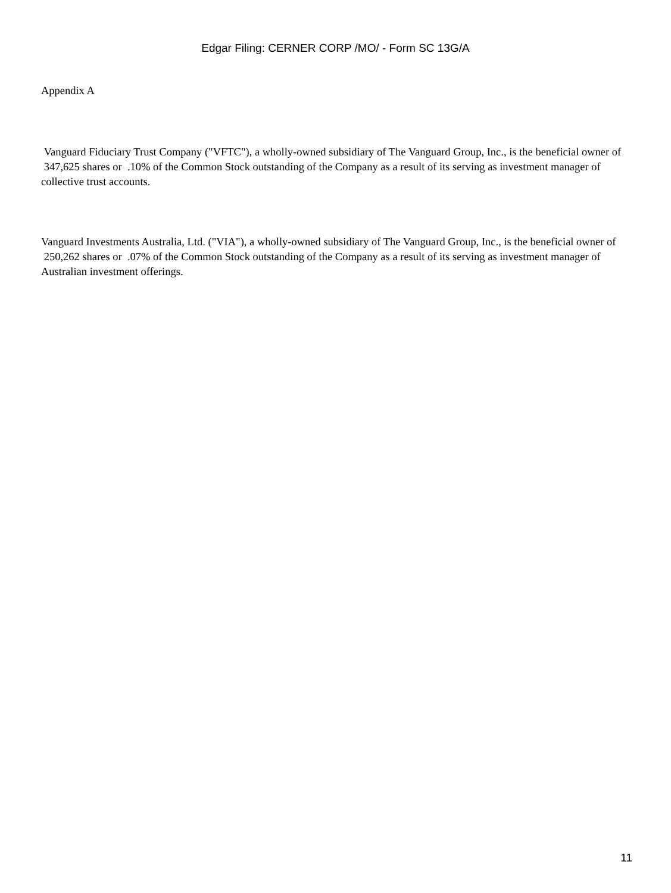Edgar Filing: CERNER CORP /MO/ - Form SC 13G/A
Appendix A
Vanguard Fiduciary Trust Company ("VFTC"), a wholly-owned subsidiary of The Vanguard Group, Inc., is the beneficial owner of 347,625 shares or .10% of the Common Stock outstanding of the Company as a result of its serving as investment manager of collective trust accounts.
Vanguard Investments Australia, Ltd. ("VIA"), a wholly-owned subsidiary of The Vanguard Group, Inc., is the beneficial owner of 250,262 shares or .07% of the Common Stock outstanding of the Company as a result of its serving as investment manager of Australian investment offerings.
11